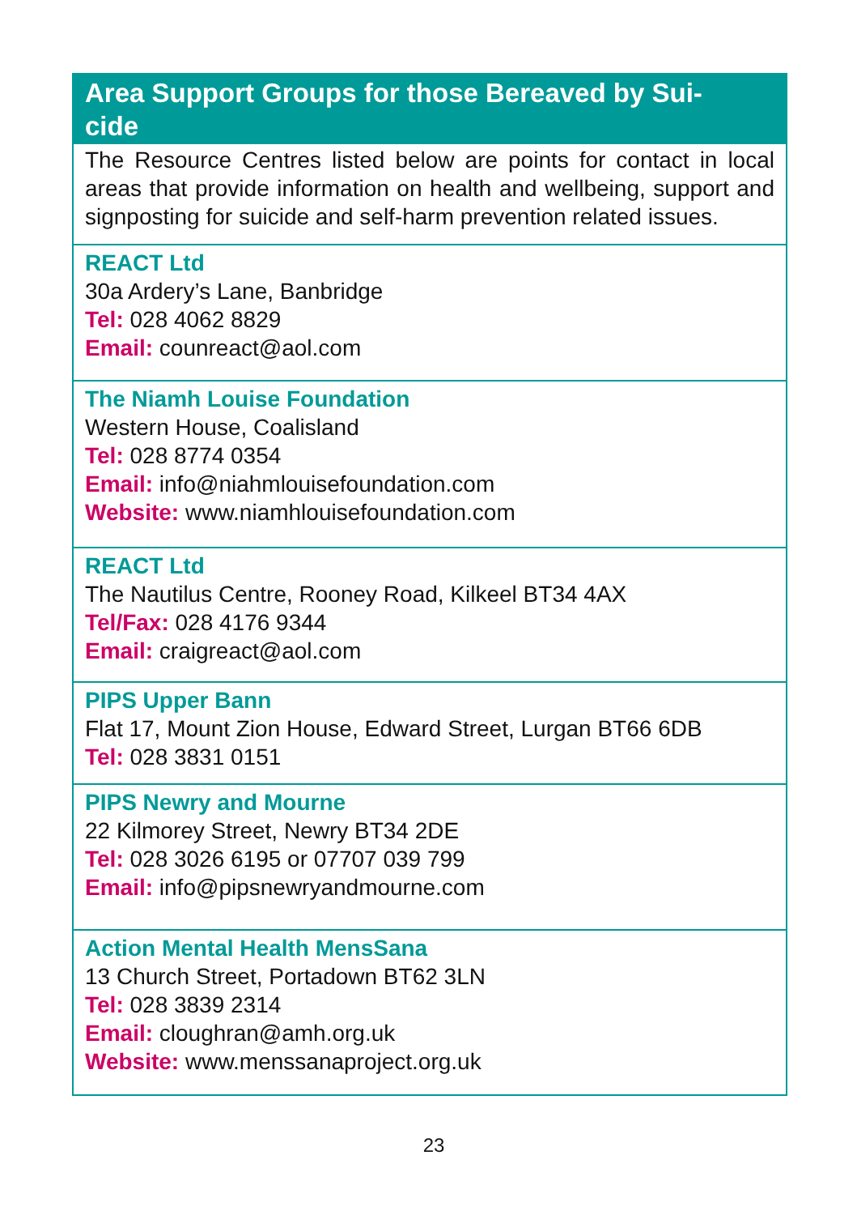Area Support Groups for those Bereaved by Sui-
cide
The Resource Centres listed below are points for contact in local areas that provide information on health and wellbeing, support and signposting for suicide and self-harm prevention related issues.
REACT Ltd
30a Ardery’s Lane, Banbridge
Tel: 028 4062 8829
Email: counreact@aol.com
The Niamh Louise Foundation
Western House, Coalisland
Tel: 028 8774 0354
Email: info@niahmlouisefoundation.com
Website: www.niamhlouisefoundation.com
REACT Ltd
The Nautilus Centre, Rooney Road, Kilkeel BT34 4AX
Tel/Fax: 028 4176 9344
Email: craigreact@aol.com
PIPS Upper Bann
Flat 17, Mount Zion House, Edward Street, Lurgan BT66 6DB
Tel: 028 3831 0151
PIPS Newry and Mourne
22 Kilmorey Street, Newry BT34 2DE
Tel: 028 3026 6195 or 07707 039 799
Email: info@pipsnewryandmourne.com
Action Mental Health MensSana
13 Church Street, Portadown BT62 3LN
Tel: 028 3839 2314
Email: cloughran@amh.org.uk
Website: www.menssanaproject.org.uk
23